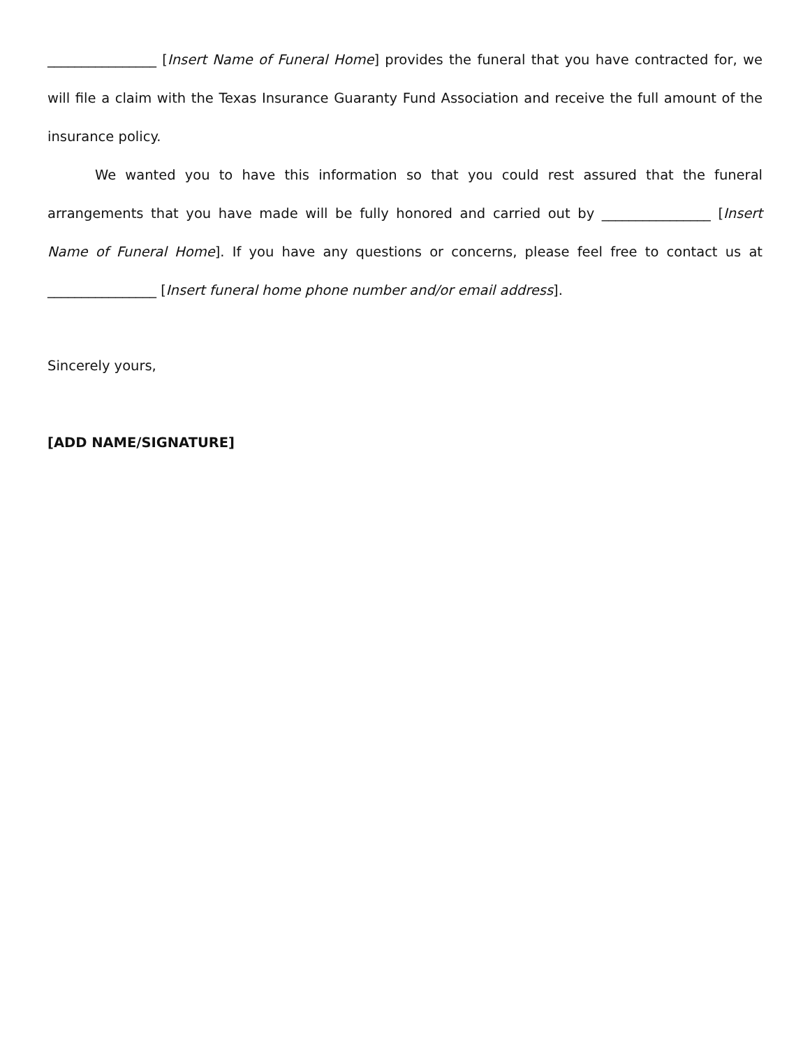________________ [Insert Name of Funeral Home] provides the funeral that you have contracted for, we will file a claim with the Texas Insurance Guaranty Fund Association and receive the full amount of the insurance policy.
We wanted you to have this information so that you could rest assured that the funeral arrangements that you have made will be fully honored and carried out by ________________ [Insert Name of Funeral Home]. If you have any questions or concerns, please feel free to contact us at ________________ [Insert funeral home phone number and/or email address].
Sincerely yours,
[ADD NAME/SIGNATURE]